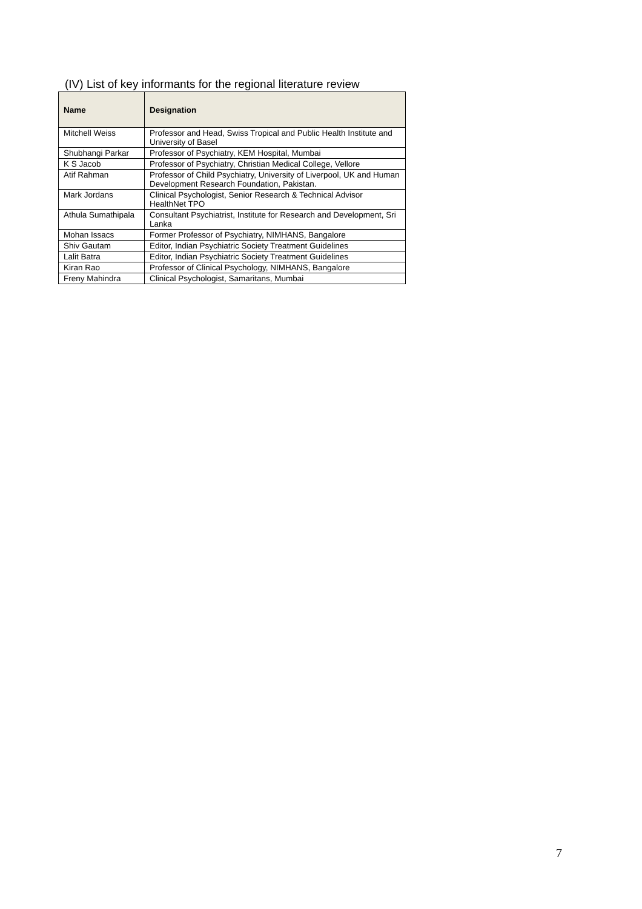(IV) List of key informants for the regional literature review
| Name | Designation |
| --- | --- |
| Mitchell Weiss | Professor and Head, Swiss Tropical and Public Health Institute and University of Basel |
| Shubhangi Parkar | Professor of Psychiatry, KEM Hospital, Mumbai |
| K S Jacob | Professor of Psychiatry, Christian Medical College, Vellore |
| Atif Rahman | Professor of Child Psychiatry, University of Liverpool, UK and Human Development Research Foundation, Pakistan. |
| Mark Jordans | Clinical Psychologist, Senior Research & Technical Advisor HealthNet TPO |
| Athula Sumathipala | Consultant Psychiatrist, Institute for Research and Development, Sri Lanka |
| Mohan Issacs | Former Professor of Psychiatry, NIMHANS, Bangalore |
| Shiv Gautam | Editor, Indian Psychiatric Society Treatment Guidelines |
| Lalit Batra | Editor, Indian Psychiatric Society Treatment Guidelines |
| Kiran Rao | Professor of Clinical Psychology, NIMHANS, Bangalore |
| Freny Mahindra | Clinical Psychologist, Samaritans, Mumbai |
7